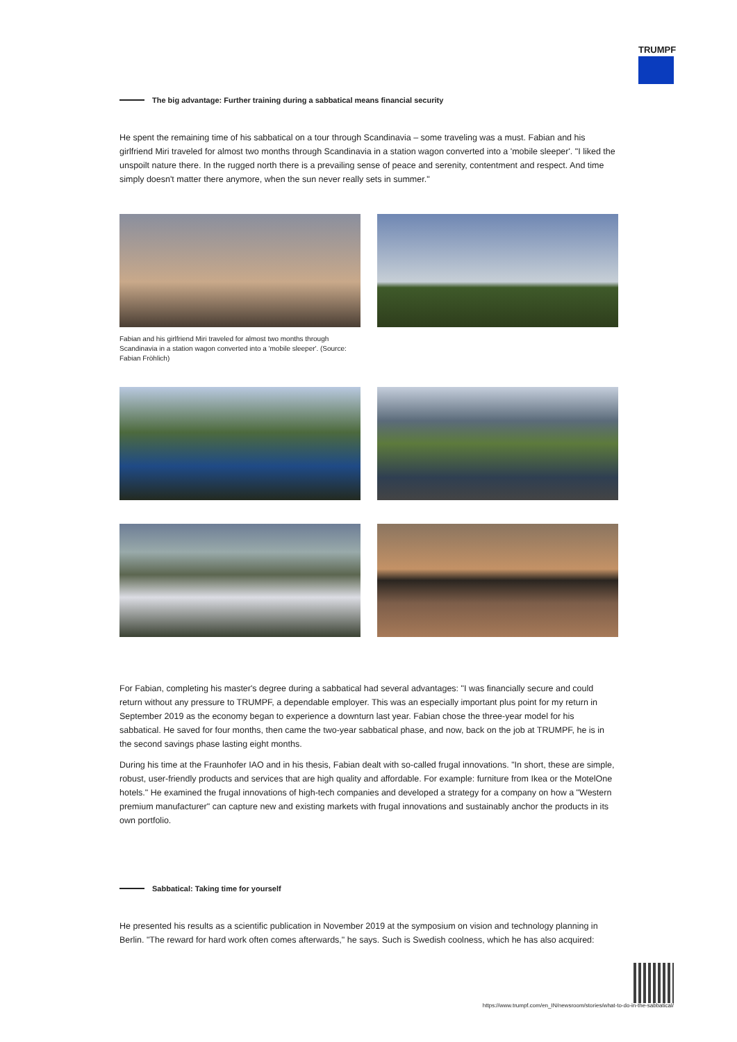TRUMPF
The big advantage: Further training during a sabbatical means financial security
He spent the remaining time of his sabbatical on a tour through Scandinavia – some traveling was a must. Fabian and his girlfriend Miri traveled for almost two months through Scandinavia in a station wagon converted into a 'mobile sleeper'. "I liked the unspoilt nature there. In the rugged north there is a prevailing sense of peace and serenity, contentment and respect. And time simply doesn't matter there anymore, when the sun never really sets in summer."
Fabian and his girlfriend Miri traveled for almost two months through Scandinavia in a station wagon converted into a 'mobile sleeper'. (Source: Fabian Fröhlich)
For Fabian, completing his master's degree during a sabbatical had several advantages: "I was financially secure and could return without any pressure to TRUMPF, a dependable employer. This was an especially important plus point for my return in September 2019 as the economy began to experience a downturn last year. Fabian chose the three-year model for his sabbatical. He saved for four months, then came the two-year sabbatical phase, and now, back on the job at TRUMPF, he is in the second savings phase lasting eight months.
During his time at the Fraunhofer IAO and in his thesis, Fabian dealt with so-called frugal innovations. "In short, these are simple, robust, user-friendly products and services that are high quality and affordable. For example: furniture from Ikea or the MotelOne hotels." He examined the frugal innovations of high-tech companies and developed a strategy for a company on how a "Western premium manufacturer" can capture new and existing markets with frugal innovations and sustainably anchor the products in its own portfolio.
Sabbatical: Taking time for yourself
He presented his results as a scientific publication in November 2019 at the symposium on vision and technology planning in Berlin. "The reward for hard work often comes afterwards," he says. Such is Swedish coolness, which he has also acquired:
https://www.trumpf.com/en_IN/newsroom/stories/what-to-do-in-the-sabbatical/